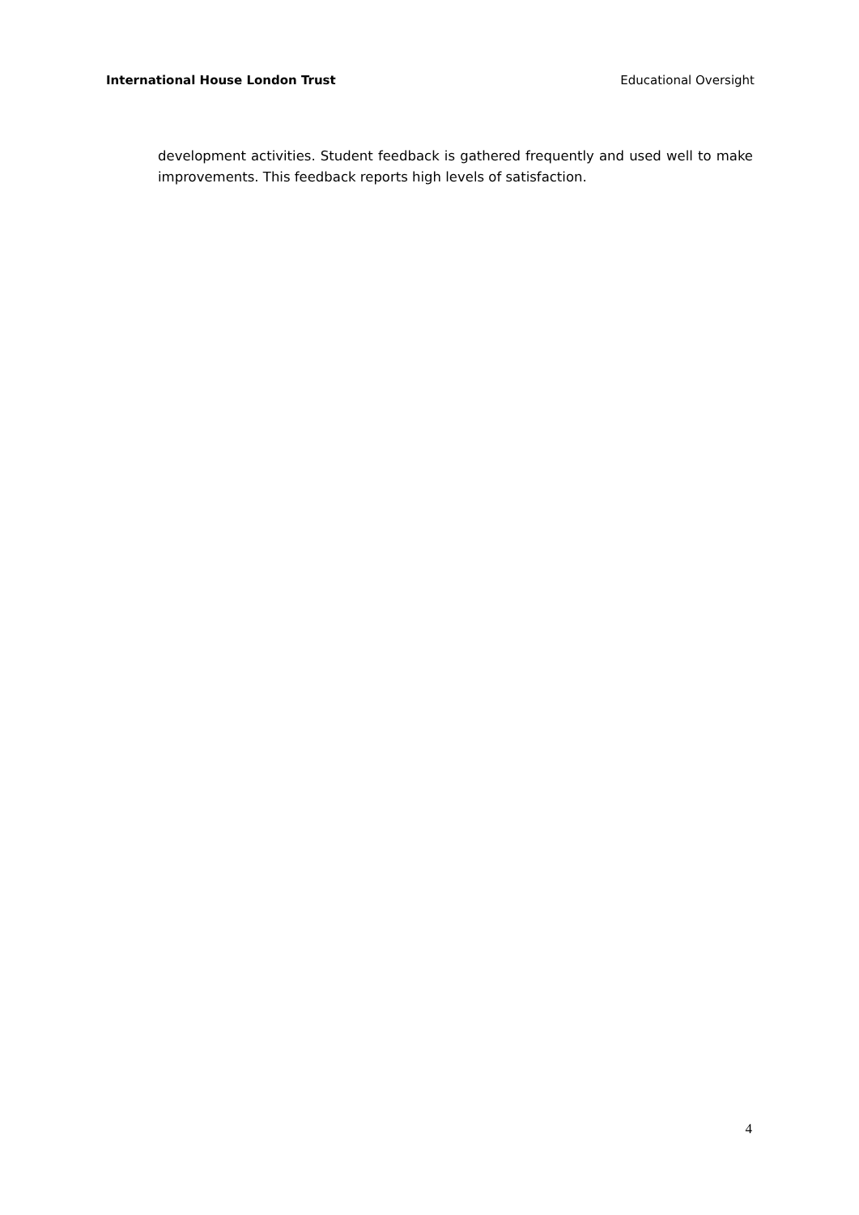International House London Trust Educational Oversight
development activities. Student feedback is gathered frequently and used well to make improvements. This feedback reports high levels of satisfaction.
4